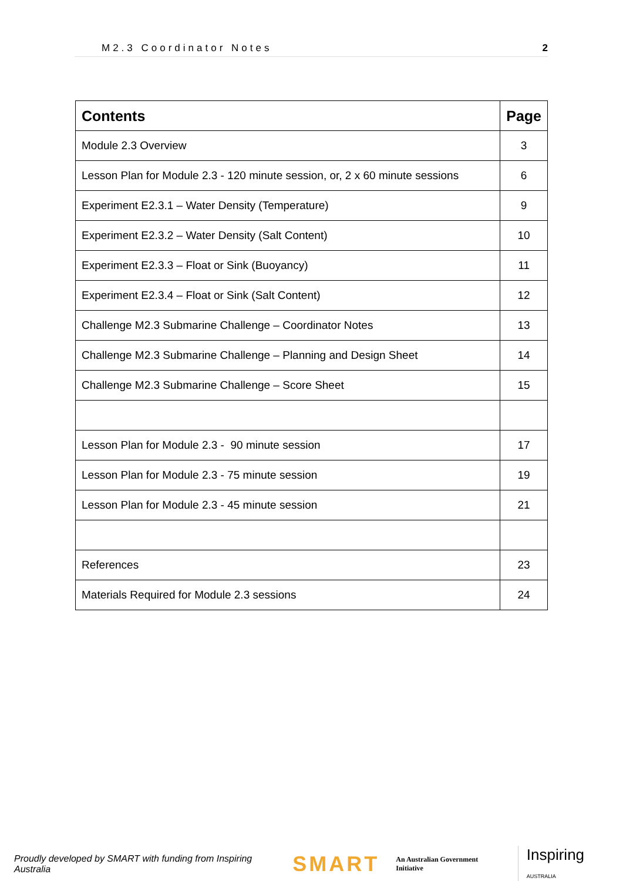M2.3 Coordinator Notes 2
| Contents | Page |
| --- | --- |
| Module 2.3 Overview | 3 |
| Lesson Plan for Module 2.3 - 120 minute session, or, 2 x 60 minute sessions | 6 |
| Experiment E2.3.1 – Water Density (Temperature) | 9 |
| Experiment E2.3.2 – Water Density (Salt Content) | 10 |
| Experiment E2.3.3 – Float or Sink (Buoyancy) | 11 |
| Experiment E2.3.4 – Float or Sink (Salt Content) | 12 |
| Challenge M2.3 Submarine Challenge – Coordinator Notes | 13 |
| Challenge M2.3 Submarine Challenge – Planning and Design Sheet | 14 |
| Challenge M2.3 Submarine Challenge – Score Sheet | 15 |
| Lesson Plan for Module 2.3 - 90 minute session | 17 |
| Lesson Plan for Module 2.3 - 75 minute session | 19 |
| Lesson Plan for Module 2.3 - 45 minute session | 21 |
| References | 23 |
| Materials Required for Module 2.3 sessions | 24 |
Proudly developed by SMART with funding from Inspiring Australia SMART An Australian Government Initiative Inspiring AUSTRALIA